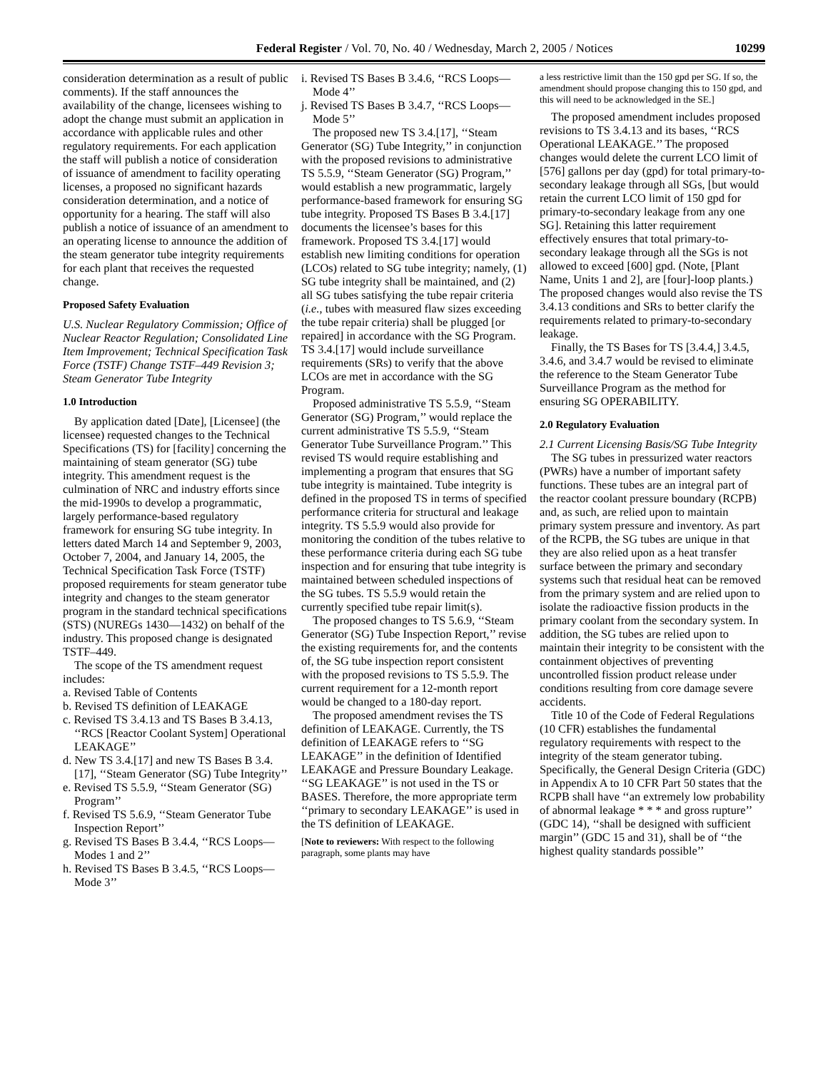Federal Register / Vol. 70, No. 40 / Wednesday, March 2, 2005 / Notices 10299
consideration determination as a result of public comments). If the staff announces the availability of the change, licensees wishing to adopt the change must submit an application in accordance with applicable rules and other regulatory requirements. For each application the staff will publish a notice of consideration of issuance of amendment to facility operating licenses, a proposed no significant hazards consideration determination, and a notice of opportunity for a hearing. The staff will also publish a notice of issuance of an amendment to an operating license to announce the addition of the steam generator tube integrity requirements for each plant that receives the requested change.
Proposed Safety Evaluation
U.S. Nuclear Regulatory Commission; Office of Nuclear Reactor Regulation; Consolidated Line Item Improvement; Technical Specification Task Force (TSTF) Change TSTF–449 Revision 3; Steam Generator Tube Integrity
1.0 Introduction
By application dated [Date], [Licensee] (the licensee) requested changes to the Technical Specifications (TS) for [facility] concerning the maintaining of steam generator (SG) tube integrity. This amendment request is the culmination of NRC and industry efforts since the mid-1990s to develop a programmatic, largely performance-based regulatory framework for ensuring SG tube integrity. In letters dated March 14 and September 9, 2003, October 7, 2004, and January 14, 2005, the Technical Specification Task Force (TSTF) proposed requirements for steam generator tube integrity and changes to the steam generator program in the standard technical specifications (STS) (NUREGs 1430—1432) on behalf of the industry. This proposed change is designated TSTF–449.
The scope of the TS amendment request includes:
a. Revised Table of Contents
b. Revised TS definition of LEAKAGE
c. Revised TS 3.4.13 and TS Bases B 3.4.13, ‘‘RCS [Reactor Coolant System] Operational LEAKAGE’’
d. New TS 3.4.[17] and new TS Bases B 3.4.[17], ‘‘Steam Generator (SG) Tube Integrity’’
e. Revised TS 5.5.9, ‘‘Steam Generator (SG) Program’’
f. Revised TS 5.6.9, ‘‘Steam Generator Tube Inspection Report’’
g. Revised TS Bases B 3.4.4, ‘‘RCS Loops—Modes 1 and 2’’
h. Revised TS Bases B 3.4.5, ‘‘RCS Loops—Mode 3’’
i. Revised TS Bases B 3.4.6, ‘‘RCS Loops—Mode 4’’
j. Revised TS Bases B 3.4.7, ‘‘RCS Loops—Mode 5’’
The proposed new TS 3.4.[17], ‘‘Steam Generator (SG) Tube Integrity,’’ in conjunction with the proposed revisions to administrative TS 5.5.9, ‘‘Steam Generator (SG) Program,’’ would establish a new programmatic, largely performance-based framework for ensuring SG tube integrity. Proposed TS Bases B 3.4.[17] documents the licensee’s bases for this framework. Proposed TS 3.4.[17] would establish new limiting conditions for operation (LCOs) related to SG tube integrity; namely, (1) SG tube integrity shall be maintained, and (2) all SG tubes satisfying the tube repair criteria (i.e., tubes with measured flaw sizes exceeding the tube repair criteria) shall be plugged [or repaired] in accordance with the SG Program. TS 3.4.[17] would include surveillance requirements (SRs) to verify that the above LCOs are met in accordance with the SG Program.
Proposed administrative TS 5.5.9, ‘‘Steam Generator (SG) Program,’’ would replace the current administrative TS 5.5.9, ‘‘Steam Generator Tube Surveillance Program.’’ This revised TS would require establishing and implementing a program that ensures that SG tube integrity is maintained. Tube integrity is defined in the proposed TS in terms of specified performance criteria for structural and leakage integrity. TS 5.5.9 would also provide for monitoring the condition of the tubes relative to these performance criteria during each SG tube inspection and for ensuring that tube integrity is maintained between scheduled inspections of the SG tubes. TS 5.5.9 would retain the currently specified tube repair limit(s).
The proposed changes to TS 5.6.9, ‘‘Steam Generator (SG) Tube Inspection Report,’’ revise the existing requirements for, and the contents of, the SG tube inspection report consistent with the proposed revisions to TS 5.5.9. The current requirement for a 12-month report would be changed to a 180-day report.
The proposed amendment revises the TS definition of LEAKAGE. Currently, the TS definition of LEAKAGE refers to ‘‘SG LEAKAGE’’ in the definition of Identified LEAKAGE and Pressure Boundary Leakage. ‘‘SG LEAKAGE’’ is not used in the TS or BASES. Therefore, the more appropriate term ‘‘primary to secondary LEAKAGE’’ is used in the TS definition of LEAKAGE.
[Note to reviewers: With respect to the following paragraph, some plants may have
a less restrictive limit than the 150 gpd per SG. If so, the amendment should propose changing this to 150 gpd, and this will need to be acknowledged in the SE.]
The proposed amendment includes proposed revisions to TS 3.4.13 and its bases, ‘‘RCS Operational LEAKAGE.’’ The proposed changes would delete the current LCO limit of [576] gallons per day (gpd) for total primary-to-secondary leakage through all SGs, [but would retain the current LCO limit of 150 gpd for primary-to-secondary leakage from any one SG]. Retaining this latter requirement effectively ensures that total primary-to-secondary leakage through all the SGs is not allowed to exceed [600] gpd. (Note, [Plant Name, Units 1 and 2], are [four]-loop plants.) The proposed changes would also revise the TS 3.4.13 conditions and SRs to better clarify the requirements related to primary-to-secondary leakage.
Finally, the TS Bases for TS [3.4.4,] 3.4.5, 3.4.6, and 3.4.7 would be revised to eliminate the reference to the Steam Generator Tube Surveillance Program as the method for ensuring SG OPERABILITY.
2.0 Regulatory Evaluation
2.1 Current Licensing Basis/SG Tube Integrity
The SG tubes in pressurized water reactors (PWRs) have a number of important safety functions. These tubes are an integral part of the reactor coolant pressure boundary (RCPB) and, as such, are relied upon to maintain primary system pressure and inventory. As part of the RCPB, the SG tubes are unique in that they are also relied upon as a heat transfer surface between the primary and secondary systems such that residual heat can be removed from the primary system and are relied upon to isolate the radioactive fission products in the primary coolant from the secondary system. In addition, the SG tubes are relied upon to maintain their integrity to be consistent with the containment objectives of preventing uncontrolled fission product release under conditions resulting from core damage severe accidents.
Title 10 of the Code of Federal Regulations (10 CFR) establishes the fundamental regulatory requirements with respect to the integrity of the steam generator tubing. Specifically, the General Design Criteria (GDC) in Appendix A to 10 CFR Part 50 states that the RCPB shall have ‘‘an extremely low probability of abnormal leakage * * * and gross rupture’’ (GDC 14), ‘‘shall be designed with sufficient margin’’ (GDC 15 and 31), shall be of ‘‘the highest quality standards possible’’